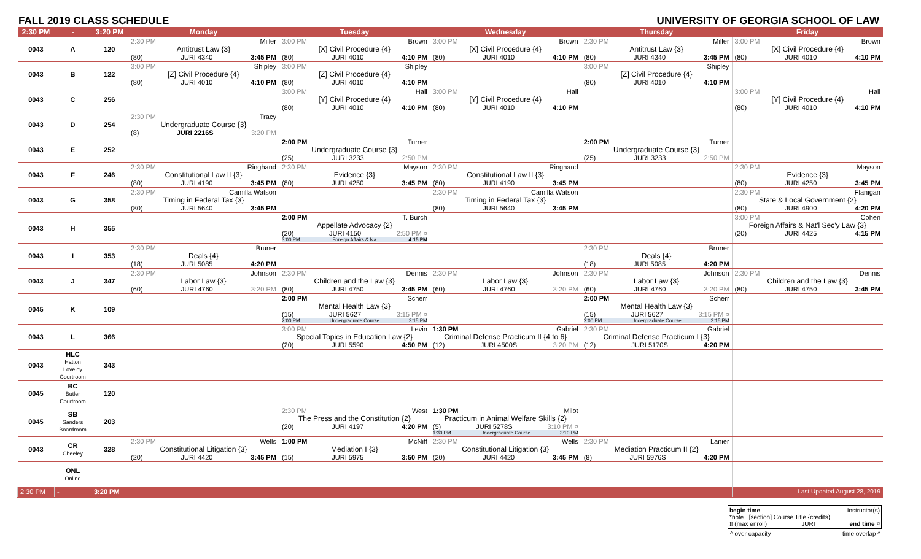FALL 2019 CLASS SCHEDULE UNIVERSITY OF GEORGIA SCHOOL OF LAW
| 2:30 PM | - | 3:20 PM | Monday | Tuesday | Wednesday | Thursday | Friday |
| --- | --- | --- | --- | --- | --- | --- | --- |
| 0043 | A | 120 | 2:30 PM Miller Antitrust Law {3} (80) JURI 4340 3:45 PM | 3:00 PM Brown [X] Civil Procedure {4} (80) JURI 4010 4:10 PM | 3:00 PM Brown [X] Civil Procedure {4} (80) JURI 4010 4:10 PM | 2:30 PM Miller Antitrust Law {3} (80) JURI 4340 3:45 PM | 3:00 PM Brown [X] Civil Procedure {4} (80) JURI 4010 4:10 PM |
| 0043 | B | 122 | 3:00 PM Shipley [Z] Civil Procedure {4} (80) JURI 4010 4:10 PM | 3:00 PM Shipley [Z] Civil Procedure {4} (80) JURI 4010 4:10 PM | | 3:00 PM Shipley [Z] Civil Procedure {4} (80) JURI 4010 4:10 PM | |
| 0043 | C | 256 | | 3:00 PM Hall [Y] Civil Procedure {4} (80) JURI 4010 4:10 PM | 3:00 PM Hall [Y] Civil Procedure {4} (80) JURI 4010 4:10 PM | | 3:00 PM Hall [Y] Civil Procedure {4} (80) JURI 4010 4:10 PM |
| 0043 | D | 254 | 2:30 PM Tracy Undergraduate Course {3} (8) JURI 2216S 3:20 PM | | | | |
| 0043 | E | 252 | | 2:00 PM Turner Undergraduate Course {3} (25) JURI 3233 2:50 PM | | 2:00 PM Turner Undergraduate Course {3} (25) JURI 3233 2:50 PM | |
| 0043 | F | 246 | 2:30 PM Ringhand Constitutional Law II {3} (80) JURI 4190 3:45 PM | 2:30 PM Mayson Evidence {3} (80) JURI 4250 3:45 PM | 2:30 PM Ringhand Constitutional Law II {3} (80) JURI 4190 3:45 PM | | 2:30 PM Mayson Evidence {3} (80) JURI 4250 3:45 PM |
| 0043 | G | 358 | 2:30 PM Camilla Watson Timing in Federal Tax {3} (80) JURI 5640 3:45 PM | | 2:30 PM Camilla Watson Timing in Federal Tax {3} (80) JURI 5640 3:45 PM | | 2:30 PM Flanigan State & Local Government {2} (80) JURI 4900 4:20 PM |
| 0043 | H | 355 | | 2:00 PM T. Burch Appellate Advocacy {2} (20) JURI 4150 2:50 PM ¤ 3:00 PM Foreign Affairs & Na 4:15 PM | | | 3:00 PM Cohen Foreign Affairs & Nat'l Sec'y Law {3} (20) JURI 4425 4:15 PM |
| 0043 | I | 353 | 2:30 PM Bruner Deals {4} (18) JURI 5085 4:20 PM | | | 2:30 PM Bruner Deals {4} (18) JURI 5085 4:20 PM | |
| 0043 | J | 347 | 2:30 PM Johnson Labor Law {3} (60) JURI 4760 3:20 PM | 2:30 PM Dennis Children and the Law {3} (80) JURI 4750 3:45 PM | 2:30 PM Johnson Labor Law {3} (60) JURI 4760 3:20 PM | 2:30 PM Johnson Labor Law {3} (60) JURI 4760 3:20 PM | 2:30 PM Dennis Children and the Law {3} (80) JURI 4750 3:45 PM |
| 0045 | K | 109 | | 2:00 PM Scherr Mental Health Law {3} (15) JURI 5627 3:15 PM ¤ 2:00 PM Undergraduate Course 3:15 PM | | 2:00 PM Scherr Mental Health Law {3} (15) JURI 5627 3:15 PM ¤ 2:00 PM Undergraduate Course 3:15 PM | |
| 0043 | L | 366 | | 3:00 PM Levin Special Topics in Education Law {2} (20) JURI 5590 4:50 PM | 1:30 PM Gabriel Criminal Defense Practicum II {4 to 6} (12) JURI 4500S 3:20 PM | 2:30 PM Gabriel Criminal Defense Practicum I {3} (12) JURI 5170S 4:20 PM | |
| 0043 | HLC Hatton Lovejoy Courtroom | 343 | | | | | |
| 0045 | BC Butler Courtroom | 120 | | | | | |
| 0045 | SB Sanders Boardroom | 203 | | 2:30 PM West The Press and the Constitution {2} (20) JURI 4197 4:20 PM | 1:30 PM Milot Practicum in Animal Welfare Skills {2} (5) JURI 5278S 3:10 PM ¤ 1:30 PM Undergraduate Course 3:10 PM | | |
| 0043 | CR Cheeley | 328 | 2:30 PM Wells Constitutional Litigation {3} (20) JURI 4420 3:45 PM | 1:00 PM McNiff Mediation I {3} (15) JURI 5975 3:50 PM | 2:30 PM Wells Constitutional Litigation {3} (20) JURI 4420 3:45 PM | 2:30 PM Lanier Mediation Practicum II {2} (8) JURI 5976S 4:20 PM | |
| | ONL Online | | | | | | |
| 2:30 PM | - | 3:20 PM | | | | | Last Updated August 28, 2019 |
begin time Instructor(s)
*note [section] Course Title {credits}
!! (max enroll) JURI end time ¤
^ over capacity time overlap ^